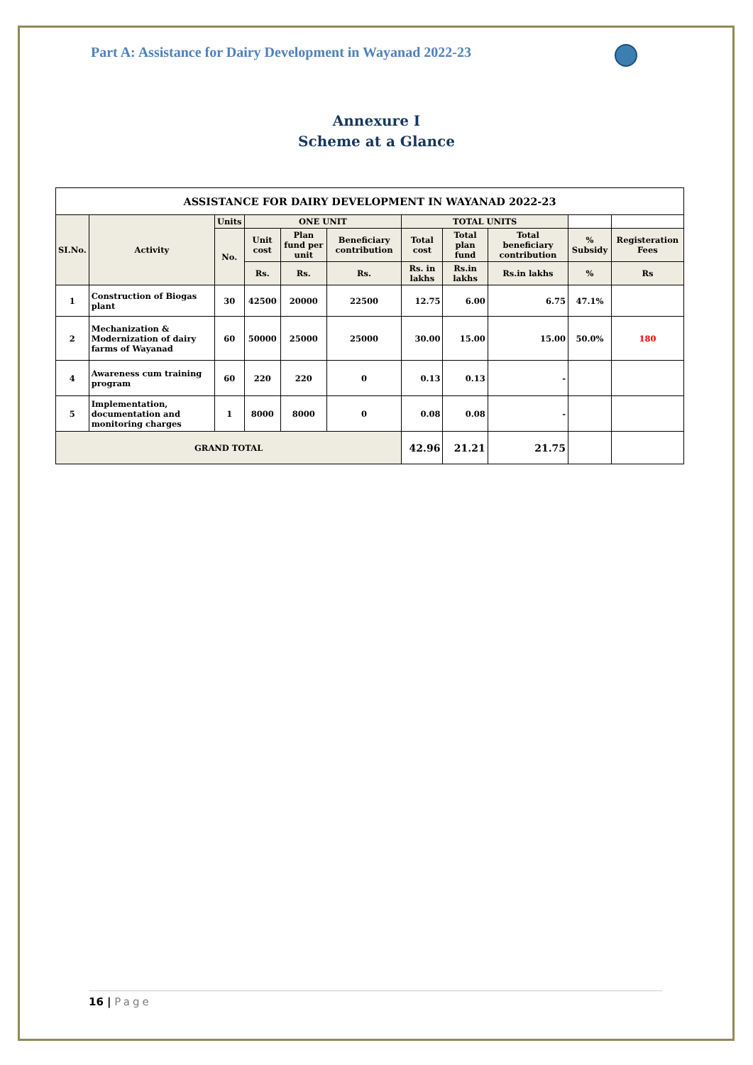Part A: Assistance for Dairy Development in Wayanad 2022-23
Annexure I
Scheme at a Glance
| ASSISTANCE FOR DAIRY DEVELOPMENT IN WAYANAD 2022-23 | | | | | | | | | | |
| --- | --- | --- | --- | --- | --- | --- | --- | --- | --- | --- |
| SI.No. | Activity | Units | ONE UNIT | | | TOTAL UNITS | | | | |
| | | No. | Unit cost | Plan fund per unit | Beneficiary contribution | Total cost | Total plan fund | Total beneficiary contribution | % Subsidy | Registeration Fees |
| | | | Rs. | Rs. | Rs. | Rs. in lakhs | Rs.in lakhs | Rs.in lakhs | % | Rs |
| 1 | Construction of Biogas plant | 30 | 42500 | 20000 | 22500 | 12.75 | 6.00 | 6.75 | 47.1% | |
| 2 | Mechanization & Modernization of dairy farms of Wayanad | 60 | 50000 | 25000 | 25000 | 30.00 | 15.00 | 15.00 | 50.0% | 180 |
| 4 | Awareness cum training program | 60 | 220 | 220 | 0 | 0.13 | 0.13 | - | | |
| 5 | Implementation, documentation and monitoring charges | 1 | 8000 | 8000 | 0 | 0.08 | 0.08 | - | | |
| GRAND TOTAL | | | | | | 42.96 | 21.21 | 21.75 | | |
16 | Page